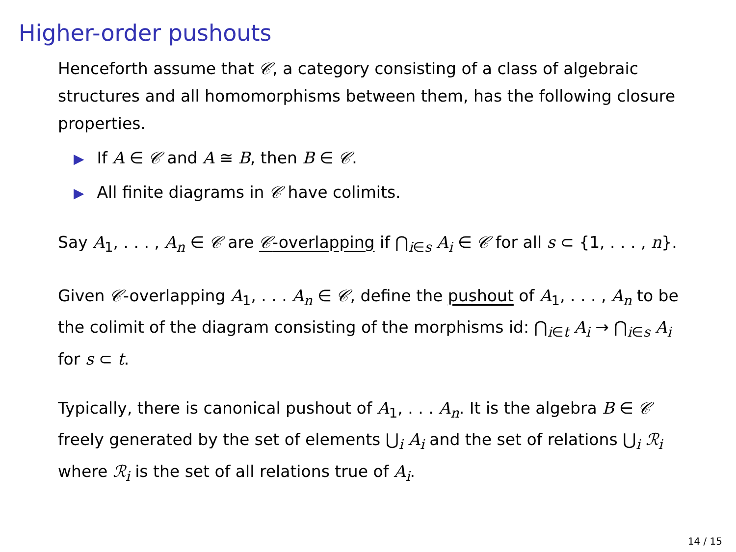Higher-order pushouts
Henceforth assume that 𝒞, a category consisting of a class of algebraic structures and all homomorphisms between them, has the following closure properties.
▶ If A ∈ 𝒞 and A ≅ B, then B ∈ 𝒞.
▶ All finite diagrams in 𝒞 have colimits.
Say A<sub>1</sub>, . . . , A<sub>n</sub> ∈ 𝒞 are 𝒞-overlapping if ⋂<sub>i∈s</sub> A<sub>i</sub> ∈ 𝒞 for all s ⊂ {1, . . . , n}.
Given 𝒞-overlapping A<sub>1</sub>, . . . A<sub>n</sub> ∈ 𝒞, define the pushout of A<sub>1</sub>, . . . , A<sub>n</sub> to be the colimit of the diagram consisting of the morphisms id: ⋂<sub>i∈t</sub> A<sub>i</sub> → ⋂<sub>i∈s</sub> A<sub>i</sub> for s ⊂ t.
Typically, there is canonical pushout of A<sub>1</sub>, . . . A<sub>n</sub>. It is the algebra B ∈ 𝒞 freely generated by the set of elements ⋃<sub>i</sub> A<sub>i</sub> and the set of relations ⋃<sub>i</sub> ℛ<sub>i</sub> where ℛ<sub>i</sub> is the set of all relations true of A<sub>i</sub>.
14 / 15